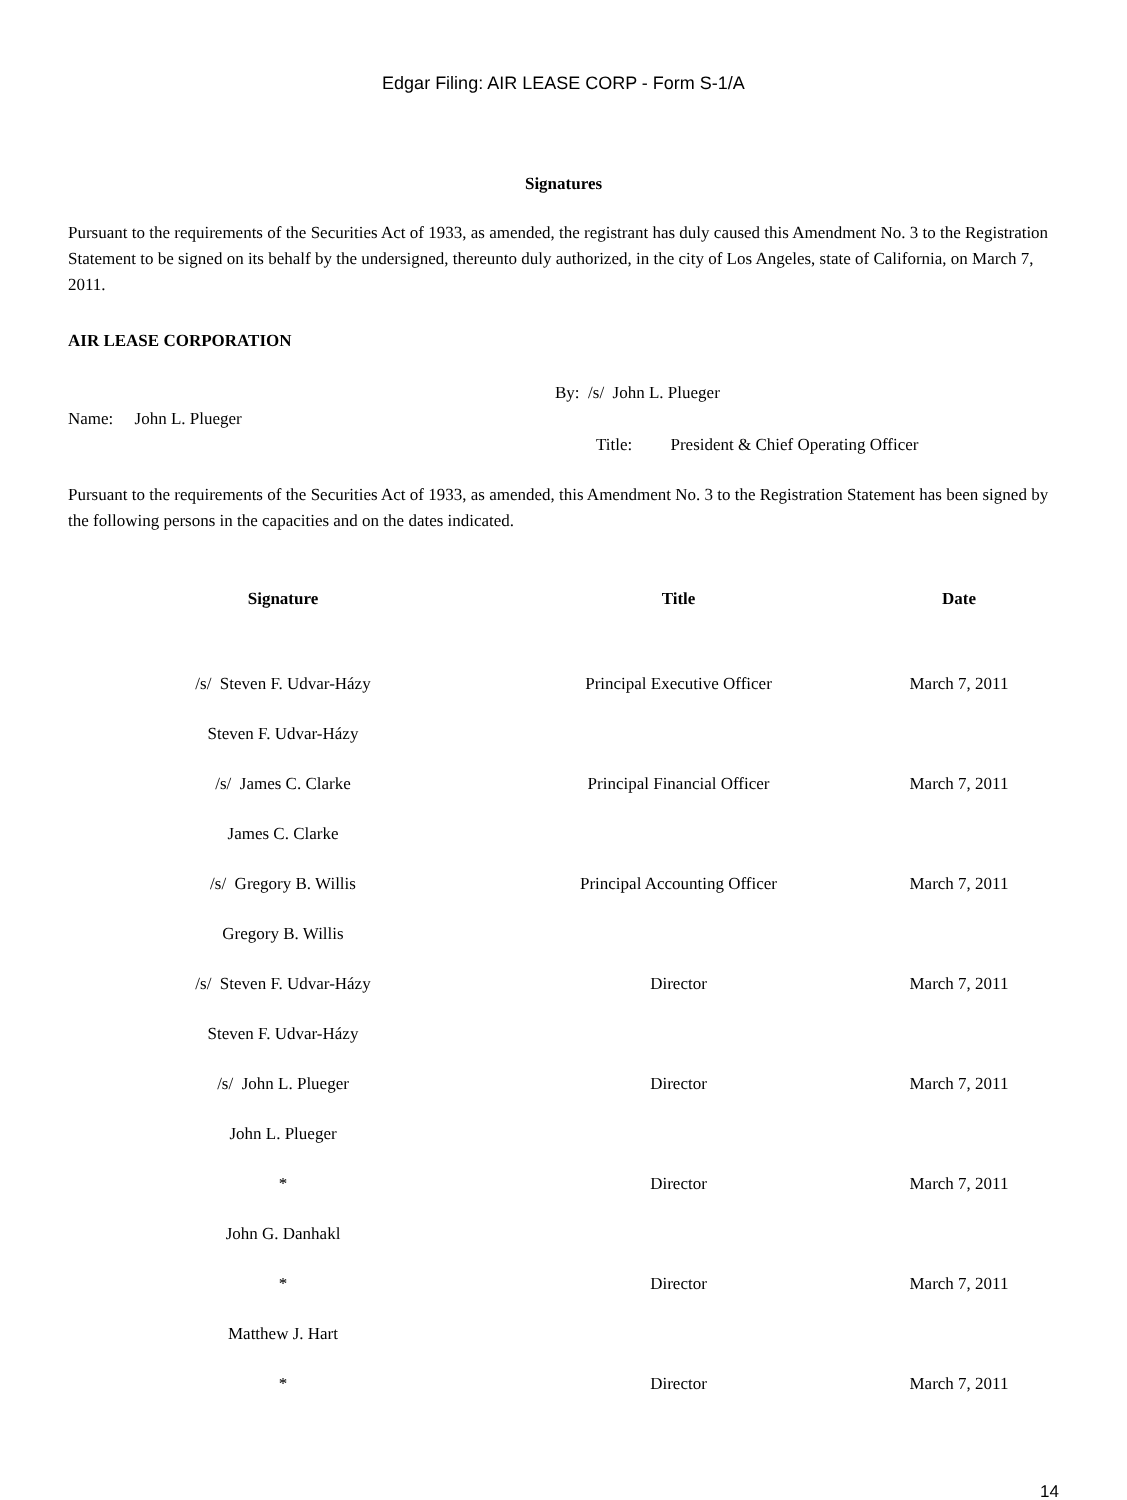Edgar Filing: AIR LEASE CORP - Form S-1/A
Signatures
Pursuant to the requirements of the Securities Act of 1933, as amended, the registrant has duly caused this Amendment No. 3 to the Registration Statement to be signed on its behalf by the undersigned, thereunto duly authorized, in the city of Los Angeles, state of California, on March 7, 2011.
AIR LEASE CORPORATION
By: /s/ John L. Plueger
Name: John L. Plueger
Title: President & Chief Operating Officer
Pursuant to the requirements of the Securities Act of 1933, as amended, this Amendment No. 3 to the Registration Statement has been signed by the following persons in the capacities and on the dates indicated.
| Signature | Title | Date |
| --- | --- | --- |
| /s/ Steven F. Udvar-Házy | Principal Executive Officer | March 7, 2011 |
| Steven F. Udvar-Házy | | |
| /s/ James C. Clarke | Principal Financial Officer | March 7, 2011 |
| James C. Clarke | | |
| /s/ Gregory B. Willis | Principal Accounting Officer | March 7, 2011 |
| Gregory B. Willis | | |
| /s/ Steven F. Udvar-Házy | Director | March 7, 2011 |
| Steven F. Udvar-Házy | | |
| /s/ John L. Plueger | Director | March 7, 2011 |
| John L. Plueger | | |
| * | Director | March 7, 2011 |
| John G. Danhakl | | |
| * | Director | March 7, 2011 |
| Matthew J. Hart | | |
| * | Director | March 7, 2011 |
14